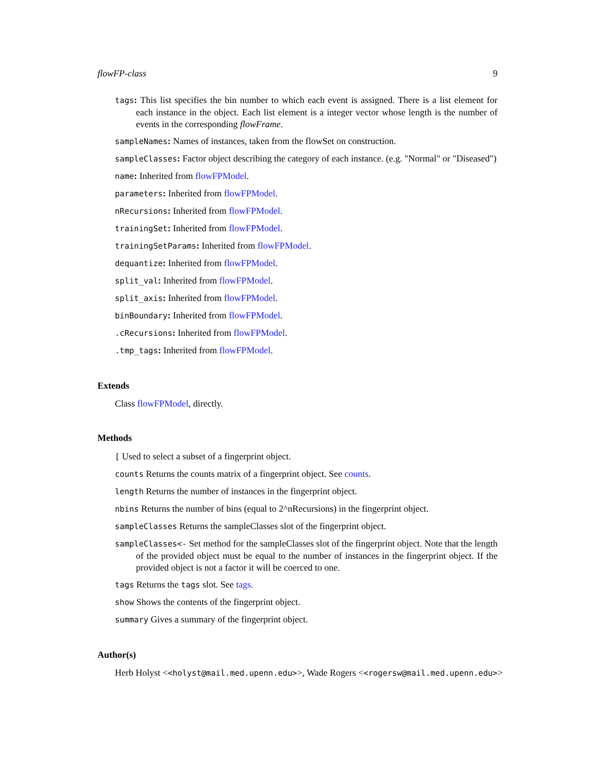flowFP-class 9
tags: This list specifies the bin number to which each event is assigned. There is a list element for each instance in the object. Each list element is a integer vector whose length is the number of events in the corresponding flowFrame.
sampleNames: Names of instances, taken from the flowSet on construction.
sampleClasses: Factor object describing the category of each instance. (e.g. "Normal" or "Diseased")
name: Inherited from flowFPModel.
parameters: Inherited from flowFPModel.
nRecursions: Inherited from flowFPModel.
trainingSet: Inherited from flowFPModel.
trainingSetParams: Inherited from flowFPModel.
dequantize: Inherited from flowFPModel.
split_val: Inherited from flowFPModel.
split_axis: Inherited from flowFPModel.
binBoundary: Inherited from flowFPModel.
.cRecursions: Inherited from flowFPModel.
.tmp_tags: Inherited from flowFPModel.
Extends
Class flowFPModel, directly.
Methods
[ Used to select a subset of a fingerprint object.
counts Returns the counts matrix of a fingerprint object. See counts.
length Returns the number of instances in the fingerprint object.
nbins Returns the number of bins (equal to 2^nRecursions) in the fingerprint object.
sampleClasses Returns the sampleClasses slot of the fingerprint object.
sampleClasses<- Set method for the sampleClasses slot of the fingerprint object. Note that the length of the provided object must be equal to the number of instances in the fingerprint object. If the provided object is not a factor it will be coerced to one.
tags Returns the tags slot. See tags.
show Shows the contents of the fingerprint object.
summary Gives a summary of the fingerprint object.
Author(s)
Herb Holyst <<holyst@mail.med.upenn.edu>>, Wade Rogers <<rogersw@mail.med.upenn.edu>>